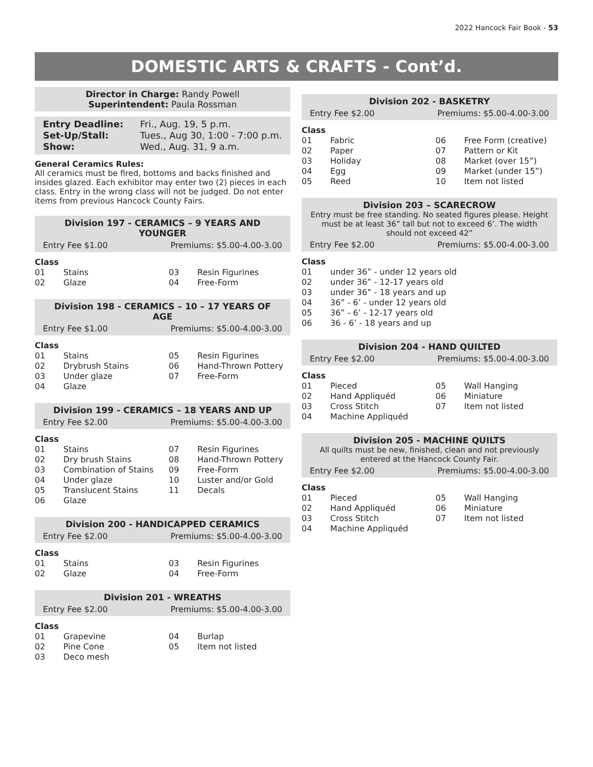2022 Hancock Fair Book - 53
DOMESTIC ARTS & CRAFTS - Cont’d.
Director in Charge: Randy Powell
Superintendent: Paula Rossman
| Entry Deadline: | Fri., Aug. 19, 5 p.m. |
| Set-Up/Stall: | Tues., Aug 30, 1:00 - 7:00 p.m. |
| Show: | Wed., Aug. 31, 9 a.m. |
General Ceramics Rules:
All ceramics must be fired, bottoms and backs finished and insides glazed. Each exhibitor may enter two (2) pieces in each class. Entry in the wrong class will not be judged. Do not enter items from previous Hancock County Fairs.
Division 197 - CERAMICS – 9 YEARS AND YOUNGER
Entry Fee $1.00 Premiums: $5.00-4.00-3.00
| Class | | | |
| 01 | Stains | 03 | Resin Figurines |
| 02 | Glaze | 04 | Free-Form |
Division 198 - CERAMICS – 10 – 17 YEARS OF AGE
Entry Fee $1.00 Premiums: $5.00-4.00-3.00
| Class | | | |
| 01 | Stains | 05 | Resin Figurines |
| 02 | Drybrush Stains | 06 | Hand-Thrown Pottery |
| 03 | Under glaze | 07 | Free-Form |
| 04 | Glaze | | |
Division 199 - CERAMICS – 18 YEARS AND UP
Entry Fee $2.00 Premiums: $5.00-4.00-3.00
| Class | | | |
| 01 | Stains | 07 | Resin Figurines |
| 02 | Dry brush Stains | 08 | Hand-Thrown Pottery |
| 03 | Combination of Stains | 09 | Free-Form |
| 04 | Under glaze | 10 | Luster and/or Gold |
| 05 | Translucent Stains | 11 | Decals |
| 06 | Glaze | | |
Division 200 - HANDICAPPED CERAMICS
Entry Fee $2.00 Premiums: $5.00-4.00-3.00
| Class | | | |
| 01 | Stains | 03 | Resin Figurines |
| 02 | Glaze | 04 | Free-Form |
Division 201 - WREATHS
Entry Fee $2.00 Premiums: $5.00-4.00-3.00
| Class | | | |
| 01 | Grapevine | 04 | Burlap |
| 02 | Pine Cone | 05 | Item not listed |
| 03 | Deco mesh | | |
Division 202 - BASKETRY
Entry Fee $2.00 Premiums: $5.00-4.00-3.00
| Class | | | |
| 01 | Fabric | 06 | Free Form (creative) |
| 02 | Paper | 07 | Pattern or Kit |
| 03 | Holiday | 08 | Market (over 15”) |
| 04 | Egg | 09 | Market (under 15”) |
| 05 | Reed | 10 | Item not listed |
Division 203 – SCARECROW
Entry must be free standing. No seated figures please. Height must be at least 36” tall but not to exceed 6’. The width should not exceed 42”
Entry Fee $2.00 Premiums: $5.00-4.00-3.00
| Class | |
| 01 | under 36” - under 12 years old |
| 02 | under 36” - 12-17 years old |
| 03 | under 36” - 18 years and up |
| 04 | 36” - 6’ - under 12 years old |
| 05 | 36” - 6’ - 12-17 years old |
| 06 | 36 - 6’ - 18 years and up |
Division 204 - HAND QUILTED
Entry Fee $2.00 Premiums: $5.00-4.00-3.00
| Class | | | |
| 01 | Pieced | 05 | Wall Hanging |
| 02 | Hand Appliquéd | 06 | Miniature |
| 03 | Cross Stitch | 07 | Item not listed |
| 04 | Machine Appliquéd | | |
Division 205 - MACHINE QUILTS
All quilts must be new, finished, clean and not previously entered at the Hancock County Fair.
Entry Fee $2.00 Premiums: $5.00-4.00-3.00
| Class | | | |
| 01 | Pieced | 05 | Wall Hanging |
| 02 | Hand Appliquéd | 06 | Miniature |
| 03 | Cross Stitch | 07 | Item not listed |
| 04 | Machine Appliquéd | | |